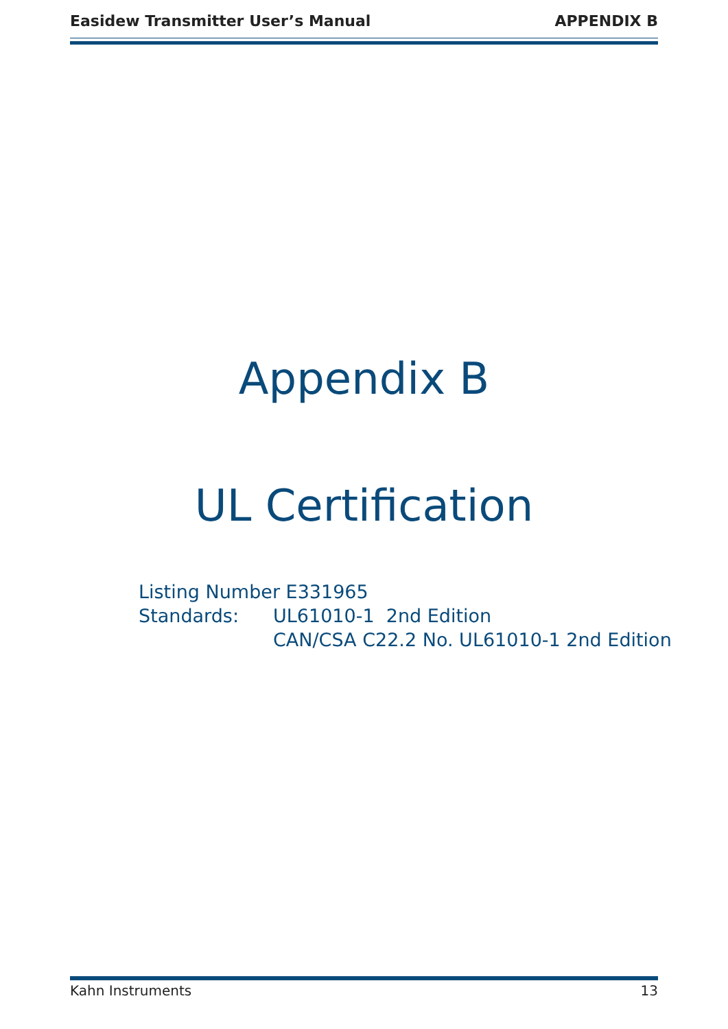Easidew Transmitter User’s Manual APPENDIX B
Appendix B
UL Certification
| Listing Number E331965 | |
| Standards: | UL61010-1 2nd Edition |
| | CAN/CSA C22.2 No. UL61010-1 2nd Edition |
Kahn Instruments 13